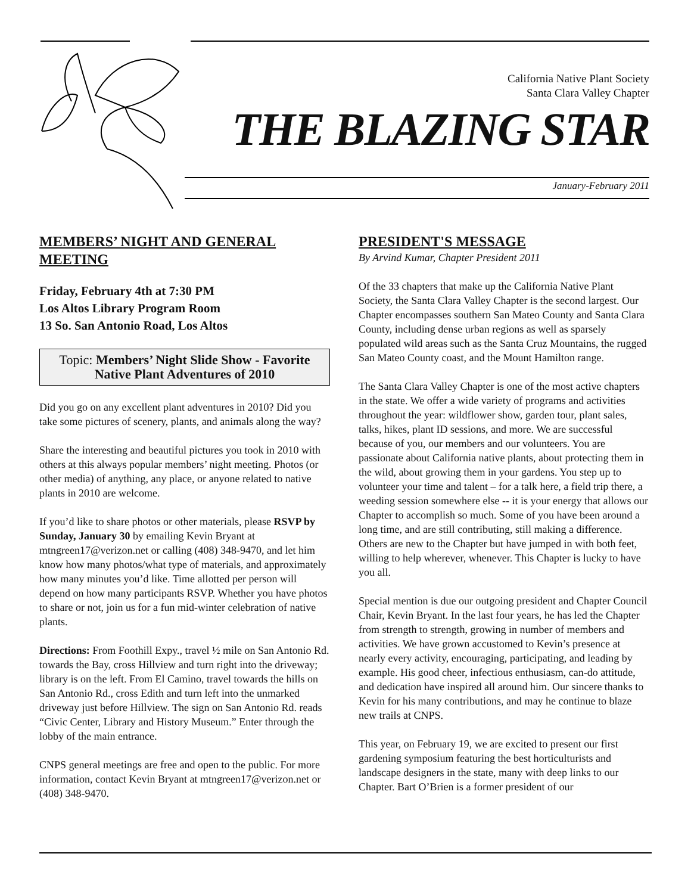California Native Plant Society
Santa Clara Valley Chapter
THE BLAZING STAR
January-February 2011
MEMBERS’ NIGHT AND GENERAL MEETING
Friday, February 4th at 7:30 PM
Los Altos Library Program Room
13 So. San Antonio Road, Los Altos
Topic: Members’ Night Slide Show - Favorite Native Plant Adventures of 2010
Did you go on any excellent plant adventures in 2010? Did you take some pictures of scenery, plants, and animals along the way?
Share the interesting and beautiful pictures you took in 2010 with others at this always popular members’ night meeting. Photos (or other media) of anything, any place, or anyone related to native plants in 2010 are welcome.
If you’d like to share photos or other materials, please RSVP by Sunday, January 30 by emailing Kevin Bryant at mtngreen17@verizon.net or calling (408) 348-9470, and let him know how many photos/what type of materials, and approximately how many minutes you’d like. Time allotted per person will depend on how many participants RSVP. Whether you have photos to share or not, join us for a fun mid-winter celebration of native plants.
Directions: From Foothill Expy., travel ½ mile on San Antonio Rd. towards the Bay, cross Hillview and turn right into the driveway; library is on the left. From El Camino, travel towards the hills on San Antonio Rd., cross Edith and turn left into the unmarked driveway just before Hillview. The sign on San Antonio Rd. reads “Civic Center, Library and History Museum.” Enter through the lobby of the main entrance.
CNPS general meetings are free and open to the public. For more information, contact Kevin Bryant at mtngreen17@verizon.net or (408) 348-9470.
PRESIDENT'S MESSAGE
By Arvind Kumar, Chapter President 2011
Of the 33 chapters that make up the California Native Plant Society, the Santa Clara Valley Chapter is the second largest. Our Chapter encompasses southern San Mateo County and Santa Clara County, including dense urban regions as well as sparsely populated wild areas such as the Santa Cruz Mountains, the rugged San Mateo County coast, and the Mount Hamilton range.
The Santa Clara Valley Chapter is one of the most active chapters in the state. We offer a wide variety of programs and activities throughout the year: wildflower show, garden tour, plant sales, talks, hikes, plant ID sessions, and more. We are successful because of you, our members and our volunteers. You are passionate about California native plants, about protecting them in the wild, about growing them in your gardens. You step up to volunteer your time and talent – for a talk here, a field trip there, a weeding session somewhere else -- it is your energy that allows our Chapter to accomplish so much. Some of you have been around a long time, and are still contributing, still making a difference. Others are new to the Chapter but have jumped in with both feet, willing to help wherever, whenever. This Chapter is lucky to have you all.
Special mention is due our outgoing president and Chapter Council Chair, Kevin Bryant. In the last four years, he has led the Chapter from strength to strength, growing in number of members and activities. We have grown accustomed to Kevin’s presence at nearly every activity, encouraging, participating, and leading by example. His good cheer, infectious enthusiasm, can-do attitude, and dedication have inspired all around him. Our sincere thanks to Kevin for his many contributions, and may he continue to blaze new trails at CNPS.
This year, on February 19, we are excited to present our first gardening symposium featuring the best horticulturists and landscape designers in the state, many with deep links to our Chapter. Bart O’Brien is a former president of our